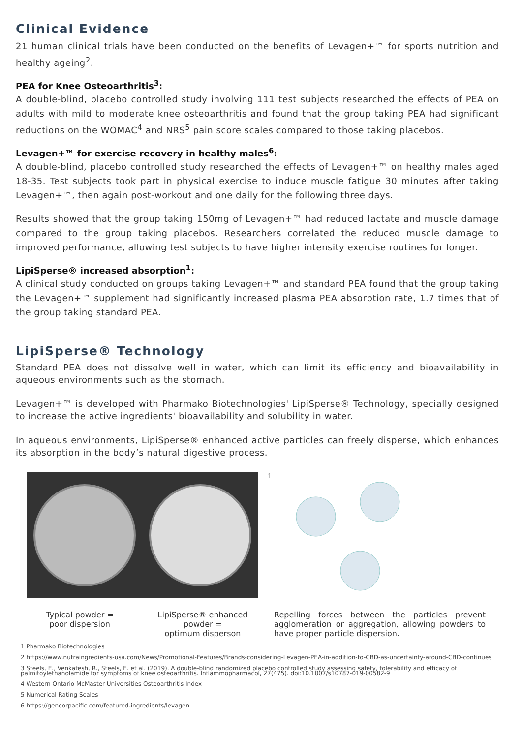Clinical Evidence
21 human clinical trials have been conducted on the benefits of Levagen+™ for sports nutrition and healthy ageing<sup>2</sup>.
PEA for Knee Osteoarthritis<sup>3</sup>:
A double-blind, placebo controlled study involving 111 test subjects researched the effects of PEA on adults with mild to moderate knee osteoarthritis and found that the group taking PEA had significant reductions on the WOMAC<sup>4</sup> and NRS<sup>5</sup> pain score scales compared to those taking placebos.
Levagen+™ for exercise recovery in healthy males<sup>6</sup>:
A double-blind, placebo controlled study researched the effects of Levagen+™ on healthy males aged 18-35. Test subjects took part in physical exercise to induce muscle fatigue 30 minutes after taking Levagen+™, then again post-workout and one daily for the following three days.
Results showed that the group taking 150mg of Levagen+™ had reduced lactate and muscle damage compared to the group taking placebos. Researchers correlated the reduced muscle damage to improved performance, allowing test subjects to have higher intensity exercise routines for longer.
LipiSperse® increased absorption<sup>1</sup>:
A clinical study conducted on groups taking Levagen+™ and standard PEA found that the group taking the Levagen+™ supplement had significantly increased plasma PEA absorption rate, 1.7 times that of the group taking standard PEA.
LipiSperse® Technology
Standard PEA does not dissolve well in water, which can limit its efficiency and bioavailability in aqueous environments such as the stomach.
Levagen+™ is developed with Pharmako Biotechnologies' LipiSperse® Technology, specially designed to increase the active ingredients' bioavailability and solubility in water.
In aqueous environments, LipiSperse® enhanced active particles can freely disperse, which enhances its absorption in the body’s natural digestive process.
1
Typical powder =
poor dispersion
LipiSperse® enhanced
powder =
optimum disperson
Repelling forces between the particles prevent agglomeration or aggregation, allowing powders to have proper particle dispersion.
1 Pharmako Biotechnologies
2 https://www.nutraingredients-usa.com/News/Promotional-Features/Brands-considering-Levagen-PEA-in-addition-to-CBD-as-uncertainty-around-CBD-continues
3 Steels, E., Venkatesh, R., Steels, E. et al. (2019). A double-blind randomized placebo controlled study assessing safety, tolerability and efficacy of palmitoylethanolamide for symptoms of knee osteoarthritis. Inflammopharmacol, 27(475). doi:10.1007/s10787-019-00582-9
4 Western Ontario McMaster Universities Osteoarthritis Index
5 Numerical Rating Scales
6 https://gencorpacific.com/featured-ingredients/levagen